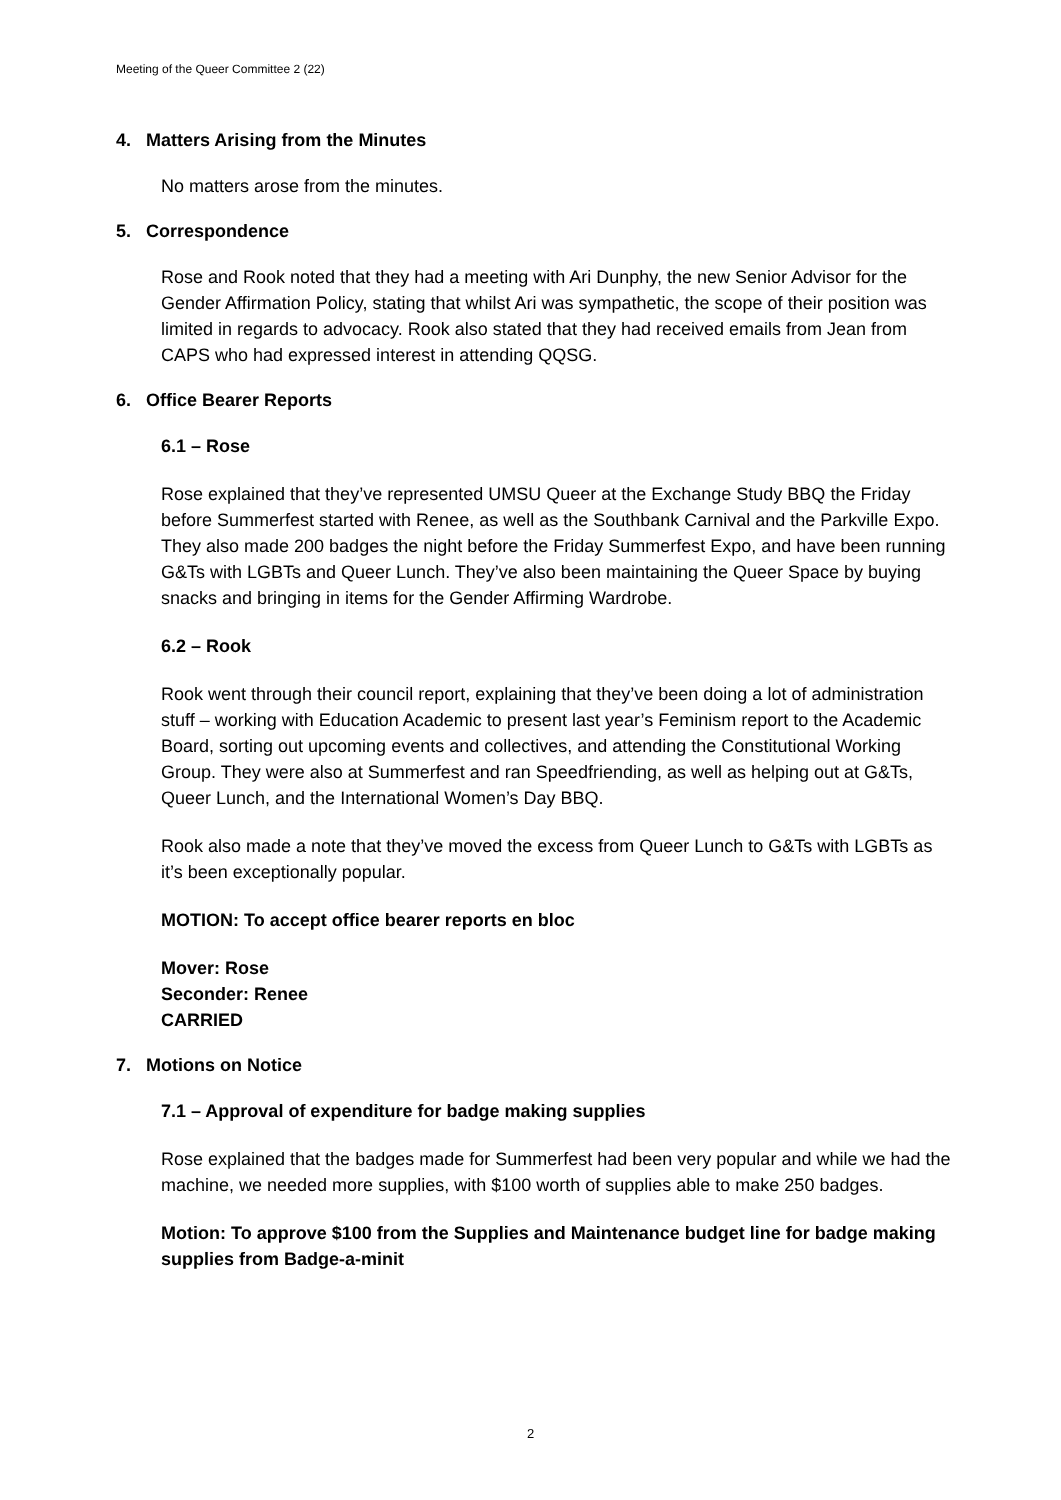Meeting of the Queer Committee 2 (22)
4. Matters Arising from the Minutes
No matters arose from the minutes.
5. Correspondence
Rose and Rook noted that they had a meeting with Ari Dunphy, the new Senior Advisor for the Gender Affirmation Policy, stating that whilst Ari was sympathetic, the scope of their position was limited in regards to advocacy. Rook also stated that they had received emails from Jean from CAPS who had expressed interest in attending QQSG.
6. Office Bearer Reports
6.1 – Rose
Rose explained that they’ve represented UMSU Queer at the Exchange Study BBQ the Friday before Summerfest started with Renee, as well as the Southbank Carnival and the Parkville Expo. They also made 200 badges the night before the Friday Summerfest Expo, and have been running G&Ts with LGBTs and Queer Lunch. They’ve also been maintaining the Queer Space by buying snacks and bringing in items for the Gender Affirming Wardrobe.
6.2 – Rook
Rook went through their council report, explaining that they’ve been doing a lot of administration stuff – working with Education Academic to present last year’s Feminism report to the Academic Board, sorting out upcoming events and collectives, and attending the Constitutional Working Group. They were also at Summerfest and ran Speedfriending, as well as helping out at G&Ts, Queer Lunch, and the International Women’s Day BBQ.
Rook also made a note that they’ve moved the excess from Queer Lunch to G&Ts with LGBTs as it’s been exceptionally popular.
MOTION: To accept office bearer reports en bloc
Mover: Rose
Seconder: Renee
CARRIED
7. Motions on Notice
7.1 – Approval of expenditure for badge making supplies
Rose explained that the badges made for Summerfest had been very popular and while we had the machine, we needed more supplies, with $100 worth of supplies able to make 250 badges.
Motion: To approve $100 from the Supplies and Maintenance budget line for badge making supplies from Badge-a-minit
2